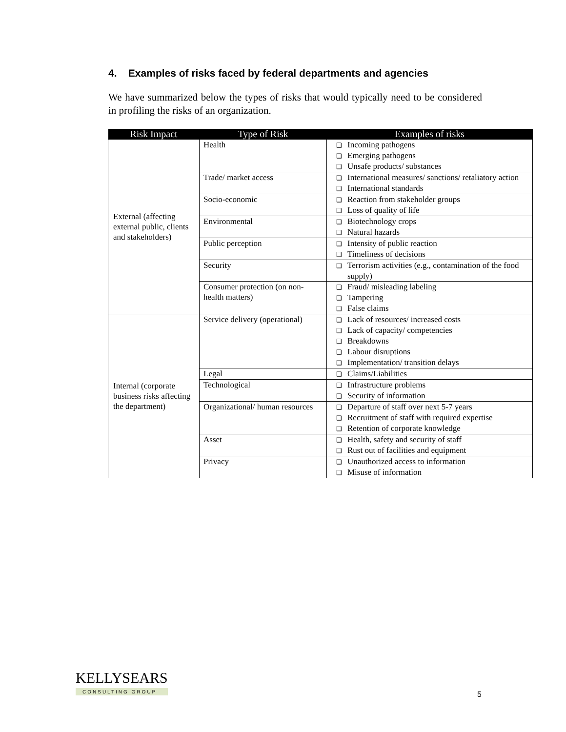4. Examples of risks faced by federal departments and agencies
We have summarized below the types of risks that would typically need to be considered in profiling the risks of an organization.
| Risk Impact | Type of Risk | Examples of risks |
| --- | --- | --- |
| External (affecting external public, clients and stakeholders) | Health | ❑ Incoming pathogens ❑ Emerging pathogens ❑ Unsafe products/ substances |
| | Trade/ market access | ❑ International measures/ sanctions/ retaliatory action ❑ International standards |
| | Socio-economic | ❑ Reaction from stakeholder groups ❑ Loss of quality of life |
| | Environmental | ❑ Biotechnology crops ❑ Natural hazards |
| | Public perception | ❑ Intensity of public reaction ❑ Timeliness of decisions |
| | Security | ❑ Terrorism activities (e.g., contamination of the food supply) |
| | Consumer protection (on non-health matters) | ❑ Fraud/ misleading labeling ❑ Tampering ❑ False claims |
| Internal (corporate business risks affecting the department) | Service delivery (operational) | ❑ Lack of resources/ increased costs ❑ Lack of capacity/ competencies ❑ Breakdowns ❑ Labour disruptions ❑ Implementation/ transition delays |
| | Legal | ❑ Claims/Liabilities |
| | Technological | ❑ Infrastructure problems ❑ Security of information |
| | Organizational/ human resources | ❑ Departure of staff over next 5-7 years ❑ Recruitment of staff with required expertise ❑ Retention of corporate knowledge |
| | Asset | ❑ Health, safety and security of staff ❑ Rust out of facilities and equipment |
| | Privacy | ❑ Unauthorized access to information ❑ Misuse of information |
KELLYSEARS
CONSULTING GROUP
5